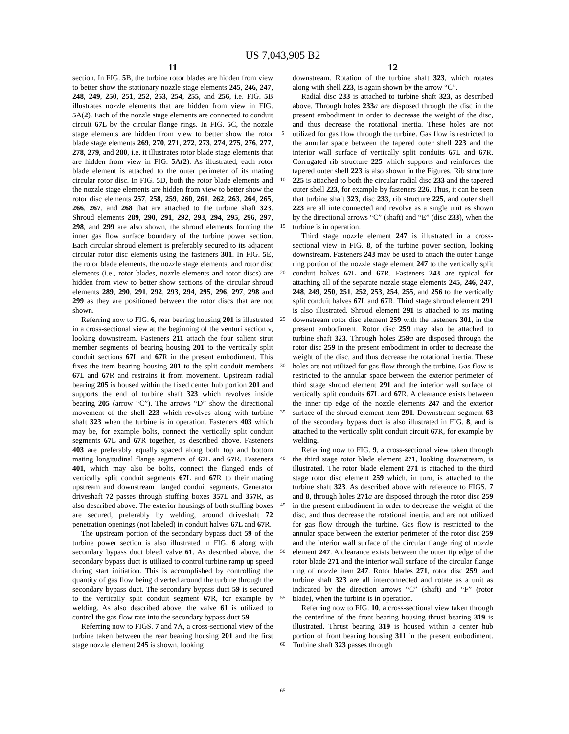US 7,043,905 B2
11
section. In FIG. 5 B, the turbine rotor blades are hidden from view to better show the stationary nozzle stage elements 245, 246, 247, 248, 249, 250, 251, 252, 253, 254, 255, and 256, i.e. FIG. 5 B illustrates nozzle elements that are hidden from view in FIG. 5 A(2). Each of the nozzle stage elements are connected to conduit circuit 67 L by the circular flange rings. In FIG. 5 C, the nozzle stage elements are hidden from view to better show the rotor blade stage elements 269, 270, 271, 272, 273, 274, 275, 276, 277, 278, 279, and 280, i.e. it illustrates rotor blade stage elements that are hidden from view in FIG. 5 A(2). As illustrated, each rotor blade element is attached to the outer perimeter of its mating circular rotor disc. In FIG. 5 D, both the rotor blade elements and the nozzle stage elements are hidden from view to better show the rotor disc elements 257, 258, 259, 260, 261, 262, 263, 264, 265, 266, 267, and 268 that are attached to the turbine shaft 323. Shroud elements 289, 290, 291, 292, 293, 294, 295, 296, 297, 298, and 299 are also shown, the shroud elements forming the inner gas flow surface boundary of the turbine power section. Each circular shroud element is preferably secured to its adjacent circular rotor disc elements using the fasteners 301. In FIG. 5 E, the rotor blade elements, the nozzle stage elements, and rotor disc elements (i.e., rotor blades, nozzle elements and rotor discs) are hidden from view to better show sections of the circular shroud elements 289, 290, 291, 292, 293, 294, 295, 296, 297, 298 and 299 as they are positioned between the rotor discs that are not shown.
Referring now to FIG. 6, rear bearing housing 201 is illustrated in a cross-sectional view at the beginning of the venturi section v, looking downstream. Fasteners 211 attach the four salient strut member segments of bearing housing 201 to the vertically split conduit sections 67 L and 67 R in the present embodiment. This fixes the item bearing housing 201 to the split conduit members 67 L and 67 R and restrains it from movement. Upstream radial bearing 205 is housed within the fixed center hub portion 201 and supports the end of turbine shaft 323 which revolves inside bearing 205 (arrow “C”). The arrows “D” show the directional movement of the shell 223 which revolves along with turbine shaft 323 when the turbine is in operation. Fasteners 403 which may be, for example bolts, connect the vertically split conduit segments 67 L and 67 R together, as described above. Fasteners 403 are preferably equally spaced along both top and bottom mating longitudinal flange segments of 67 L and 67 R. Fasteners 401, which may also be bolts, connect the flanged ends of vertically split conduit segments 67 L and 67 R to their mating upstream and downstream flanged conduit segments. Generator driveshaft 72 passes through stuffing boxes 357 L and 357 R, as also described above. The exterior housings of both stuffing boxes are secured, preferably by welding, around driveshaft 72 penetration openings (not labeled) in conduit halves 67 L and 67 R.
The upstream portion of the secondary bypass duct 59 of the turbine power section is also illustrated in FIG. 6 along with secondary bypass duct bleed valve 61. As described above, the secondary bypass duct is utilized to control turbine ramp up speed during start initiation. This is accomplished by controlling the quantity of gas flow being diverted around the turbine through the secondary bypass duct. The secondary bypass duct 59 is secured to the vertically split conduit segment 67 R, for example by welding. As also described above, the valve 61 is utilized to control the gas flow rate into the secondary bypass duct 59.
Referring now to FIGS. 7 and 7 A, a cross-sectional view of the turbine taken between the rear bearing housing 201 and the first stage nozzle element 245 is shown, looking
5
10
15
20
25
30
35
40
45
50
55
60
65
12
downstream. Rotation of the turbine shaft 323, which rotates along with shell 223, is again shown by the arrow “C”.
Radial disc 233 is attached to turbine shaft 323, as described above. Through holes 233 a are disposed through the disc in the present embodiment in order to decrease the weight of the disc, and thus decrease the rotational inertia. These holes are not utilized for gas flow through the turbine. Gas flow is restricted to the annular space between the tapered outer shell 223 and the interior wall surface of vertically split conduits 67 L and 67 R. Corrugated rib structure 225 which supports and reinforces the tapered outer shell 223 is also shown in the Figures. Rib structure 225 is attached to both the circular radial disc 233 and the tapered outer shell 223, for example by fasteners 226. Thus, it can be seen that turbine shaft 323, disc 233, rib structure 225, and outer shell 223 are all interconnected and revolve as a single unit as shown by the directional arrows “C” (shaft) and “E” (disc 233), when the turbine is in operation.
Third stage nozzle element 247 is illustrated in a cross-sectional view in FIG. 8, of the turbine power section, looking downstream. Fasteners 243 may be used to attach the outer flange ring portion of the nozzle stage element 247 to the vertically split conduit halves 67 L and 67 R. Fasteners 243 are typical for attaching all of the separate nozzle stage elements 245, 246, 247, 248, 249, 250, 251, 252, 253, 254, 255, and 256 to the vertically split conduit halves 67 L and 67 R. Third stage shroud element 291 is also illustrated. Shroud element 291 is attached to its mating downstream rotor disc element 259 with the fasteners 301, in the present embodiment. Rotor disc 259 may also be attached to turbine shaft 323. Through holes 259 a are disposed through the rotor disc 259 in the present embodiment in order to decrease the weight of the disc, and thus decrease the rotational inertia. These holes are not utilized for gas flow through the turbine. Gas flow is restricted to the annular space between the exterior perimeter of third stage shroud element 291 and the interior wall surface of vertically split conduits 67 L and 67 R. A clearance exists between the inner tip edge of the nozzle elements 247 and the exterior surface of the shroud element item 291. Downstream segment 63 of the secondary bypass duct is also illustrated in FIG. 8, and is attached to the vertically split conduit circuit 67 R, for example by welding.
Referring now to FIG. 9, a cross-sectional view taken through the third stage rotor blade element 271, looking downstream, is illustrated. The rotor blade element 271 is attached to the third stage rotor disc element 259 which, in turn, is attached to the turbine shaft 323. As described above with reference to FIGS. 7 and 8, through holes 271 a are disposed through the rotor disc 259 in the present embodiment in order to decrease the weight of the disc, and thus decrease the rotational inertia, and are not utilized for gas flow through the turbine. Gas flow is restricted to the annular space between the exterior perimeter of the rotor disc 259 and the interior wall surface of the circular flange ring of nozzle element 247. A clearance exists between the outer tip edge of the rotor blade 271 and the interior wall surface of the circular flange ring of nozzle item 247. Rotor blades 271, rotor disc 259, and turbine shaft 323 are all interconnected and rotate as a unit as indicated by the direction arrows “C” (shaft) and “F” (rotor blade), when the turbine is in operation.
Referring now to FIG. 10, a cross-sectional view taken through the centerline of the front bearing housing thrust bearing 319 is illustrated. Thrust bearing 319 is housed within a center hub portion of front bearing housing 311 in the present embodiment. Turbine shaft 323 passes through